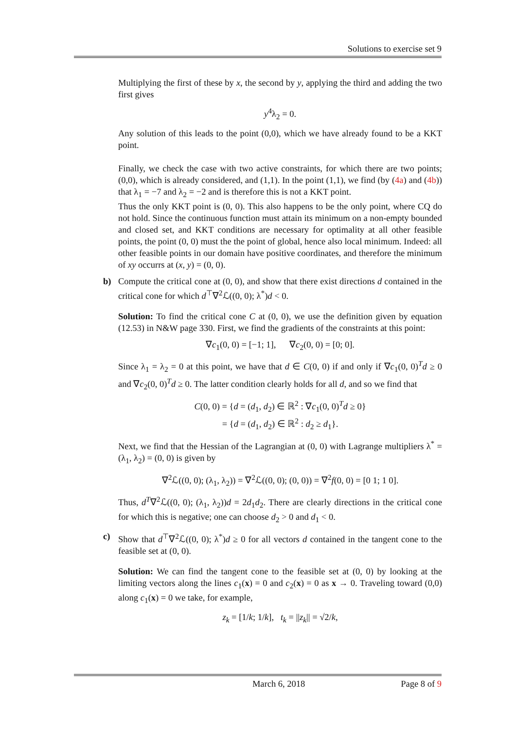Solutions to exercise set 9
Multiplying the first of these by x, the second by y, applying the third and adding the two first gives
y<sup>4</sup>λ<sub>2</sub> = 0.
Any solution of this leads to the point (0,0), which we have already found to be a KKT point.
Finally, we check the case with two active constraints, for which there are two points; (0,0), which is already considered, and (1,1). In the point (1,1), we find (by (4a) and (4b)) that λ<sub>1</sub> = −7 and λ<sub>2</sub> = −2 and is therefore this is not a KKT point.
Thus the only KKT point is (0, 0). This also happens to be the only point, where CQ do not hold. Since the continuous function must attain its minimum on a non-empty bounded and closed set, and KKT conditions are necessary for optimality at all other feasible points, the point (0, 0) must the the point of global, hence also local minimum. Indeed: all other feasible points in our domain have positive coordinates, and therefore the minimum of xy occurrs at (x, y) = (0, 0).
b) Compute the critical cone at (0, 0), and show that there exist directions d contained in the critical cone for which d<sup>⊤</sup>∇<sup>2</sup>ℒ((0, 0); λ<sup>*</sup>)d < 0.
Solution: To find the critical cone C at (0, 0), we use the definition given by equation (12.53) in N&W page 330. First, we find the gradients of the constraints at this point:
∇c<sub>1</sub>(0, 0) = [−1; 1], ∇c<sub>2</sub>(0, 0) = [0; 0].
Since λ<sub>1</sub> = λ<sub>2</sub> = 0 at this point, we have that d ∈ C(0, 0) if and only if ∇c<sub>1</sub>(0, 0)<sup>T</sup>d ≥ 0 and ∇c<sub>2</sub>(0, 0)<sup>T</sup>d ≥ 0. The latter condition clearly holds for all d, and so we find that
C(0, 0) = {d = (d<sub>1</sub>, d<sub>2</sub>) ∈ ℝ<sup>2</sup> : ∇c<sub>1</sub>(0, 0)<sup>T</sup>d ≥ 0}
= {d = (d<sub>1</sub>, d<sub>2</sub>) ∈ ℝ<sup>2</sup> : d<sub>2</sub> ≥ d<sub>1</sub>}.
Next, we find that the Hessian of the Lagrangian at (0, 0) with Lagrange multipliers λ<sup>*</sup> = (λ<sub>1</sub>, λ<sub>2</sub>) = (0, 0) is given by
∇<sup>2</sup>ℒ((0, 0); (λ<sub>1</sub>, λ<sub>2</sub>)) = ∇<sup>2</sup>ℒ((0, 0); (0, 0)) = ∇<sup>2</sup>f(0, 0) = [0 1; 1 0].
Thus, d<sup>T</sup>∇<sup>2</sup>ℒ((0, 0); (λ<sub>1</sub>, λ<sub>2</sub>))d = 2d<sub>1</sub>d<sub>2</sub>. There are clearly directions in the critical cone for which this is negative; one can choose d<sub>2</sub> > 0 and d<sub>1</sub> < 0.
c) Show that d<sup>⊤</sup>∇<sup>2</sup>ℒ((0, 0); λ<sup>*</sup>)d ≥ 0 for all vectors d contained in the tangent cone to the feasible set at (0, 0).
Solution: We can find the tangent cone to the feasible set at (0, 0) by looking at the limiting vectors along the lines c<sub>1</sub>(x) = 0 and c<sub>2</sub>(x) = 0 as x → 0. Traveling toward (0,0) along c<sub>1</sub>(x) = 0 we take, for example,
z<sub>k</sub> = [1/k; 1/k], t<sub>k</sub> = ||z<sub>k</sub>|| = √2/k,
March 6, 2018 Page 8 of 9